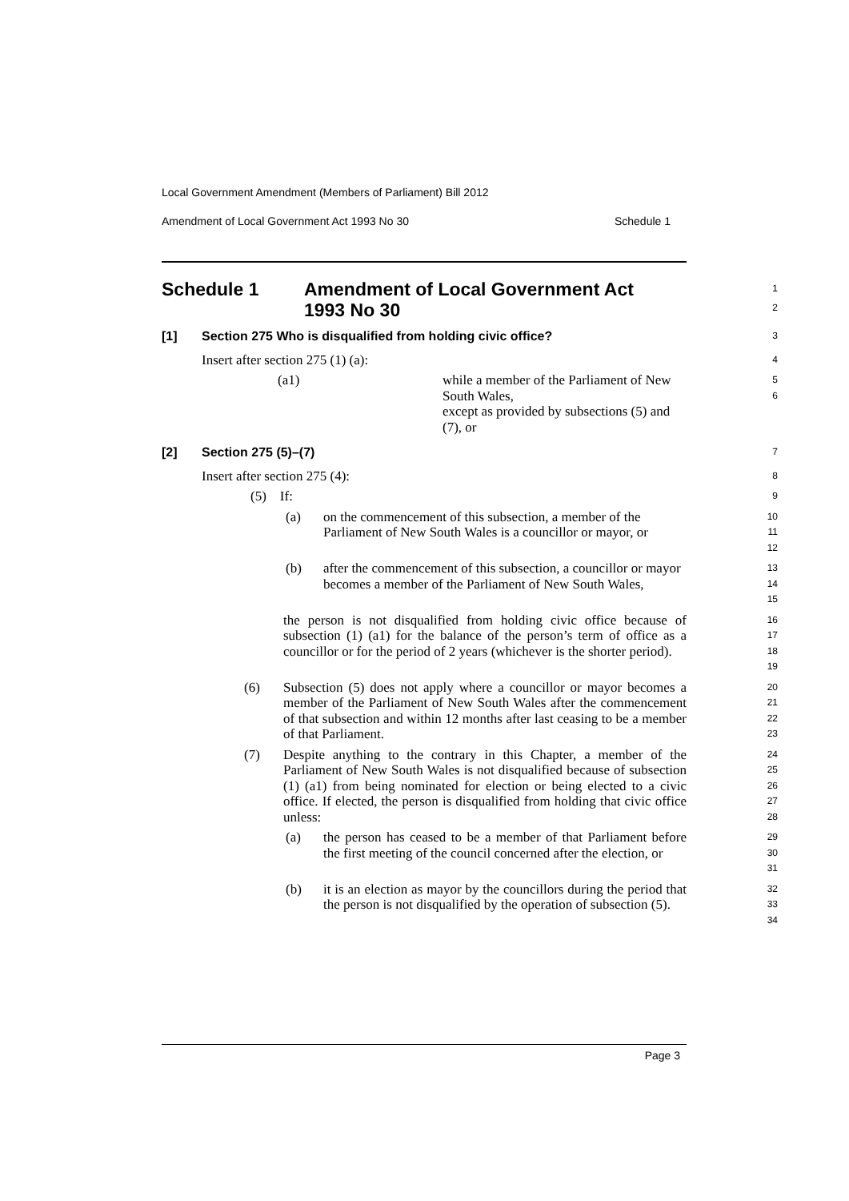Local Government Amendment (Members of Parliament) Bill 2012
Amendment of Local Government Act 1993 No 30 Schedule 1
Schedule 1 Amendment of Local Government Act
1993 No 30
1
2
[1] Section 275 Who is disqualified from holding civic office?
3
Insert after section 275 (1) (a):
4
(a1) while a member of the Parliament of New South Wales,
except as provided by subsections (5) and (7), or
5
6
[2] Section 275 (5)–(7)
7
Insert after section 275 (4):
8
(5) If:
9
(a) on the commencement of this subsection, a member of the Parliament of New South Wales is a councillor or mayor, or
10
11
12
(b) after the commencement of this subsection, a councillor or mayor becomes a member of the Parliament of New South Wales,
13
14
15
the person is not disqualified from holding civic office because of subsection (1) (a1) for the balance of the person’s term of office as a councillor or for the period of 2 years (whichever is the shorter period).
16
17
18
19
(6) Subsection (5) does not apply where a councillor or mayor becomes a member of the Parliament of New South Wales after the commencement of that subsection and within 12 months after last ceasing to be a member of that Parliament.
20
21
22
23
(7) Despite anything to the contrary in this Chapter, a member of the Parliament of New South Wales is not disqualified because of subsection (1) (a1) from being nominated for election or being elected to a civic office. If elected, the person is disqualified from holding that civic office unless:
24
25
26
27
28
(a) the person has ceased to be a member of that Parliament before the first meeting of the council concerned after the election, or
29
30
31
(b) it is an election as mayor by the councillors during the period that the person is not disqualified by the operation of subsection (5).
32
33
34
Page 3